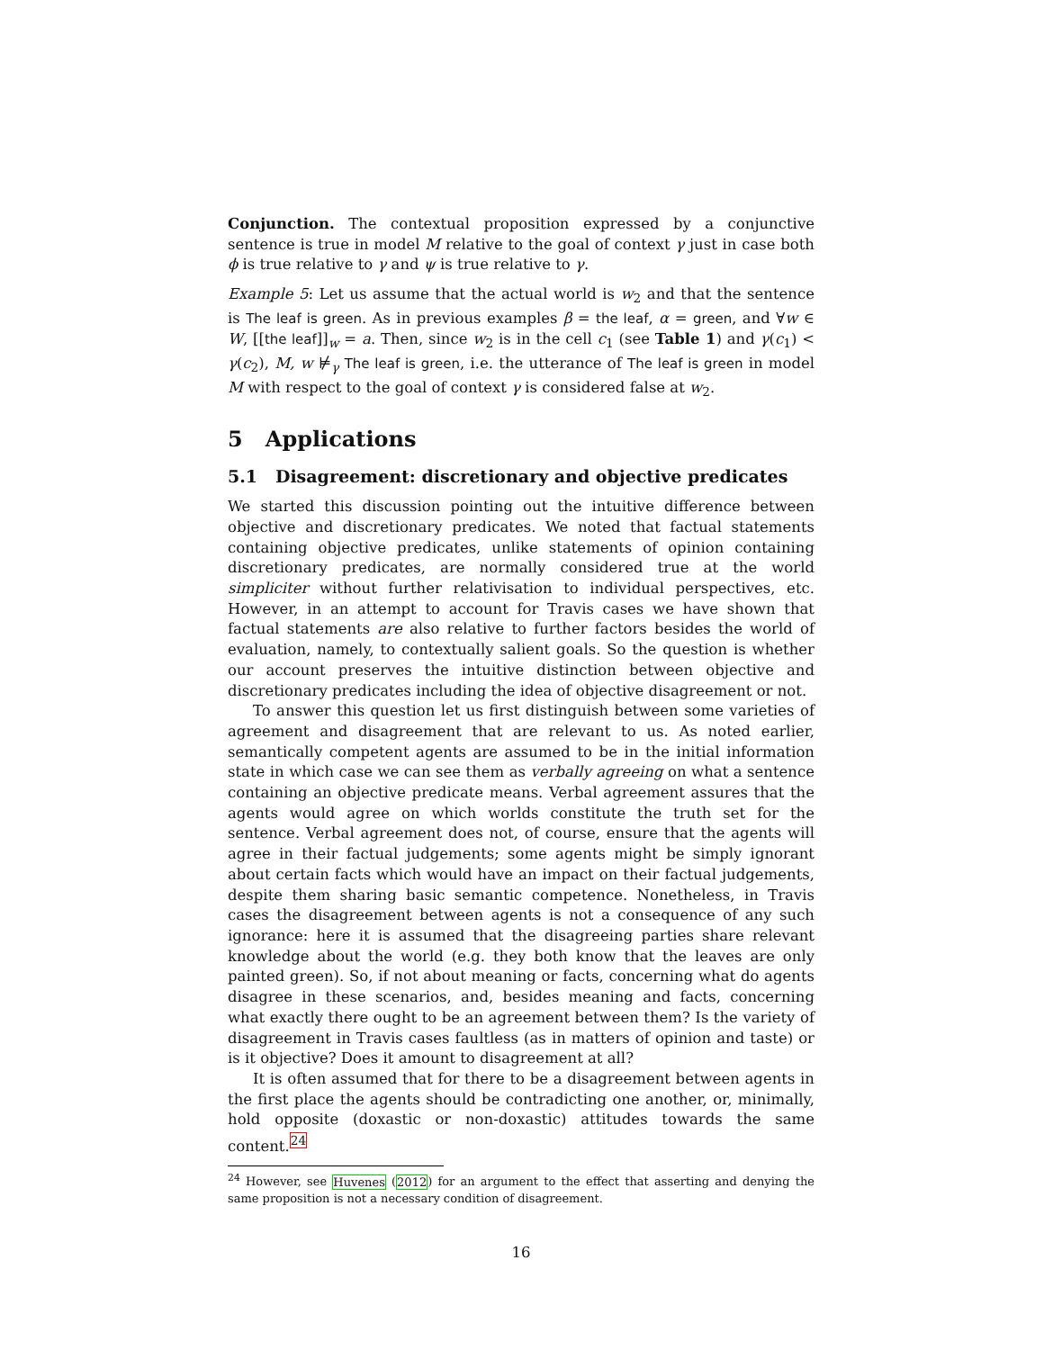Conjunction. The contextual proposition expressed by a conjunctive sentence is true in model M relative to the goal of context γ just in case both ϕ is true relative to γ and ψ is true relative to γ.
Example 5: Let us assume that the actual world is w<sub>2</sub> and that the sentence is The leaf is green. As in previous examples β = the leaf, α = green, and ∀w ∈ W, [[the leaf]]<sub>w</sub> = a. Then, since w<sub>2</sub> is in the cell c<sub>1</sub> (see Table 1) and γ(c<sub>1</sub>) < γ(c<sub>2</sub>), M, w ⊭<sub>γ</sub> The leaf is green, i.e. the utterance of The leaf is green in model M with respect to the goal of context γ is considered false at w<sub>2</sub>.
5 Applications
5.1 Disagreement: discretionary and objective predicates
We started this discussion pointing out the intuitive difference between objective and discretionary predicates. We noted that factual statements containing objective predicates, unlike statements of opinion containing discretionary predicates, are normally considered true at the world simpliciter without further relativisation to individual perspectives, etc. However, in an attempt to account for Travis cases we have shown that factual statements are also relative to further factors besides the world of evaluation, namely, to contextually salient goals. So the question is whether our account preserves the intuitive distinction between objective and discretionary predicates including the idea of objective disagreement or not.
To answer this question let us first distinguish between some varieties of agreement and disagreement that are relevant to us. As noted earlier, semantically competent agents are assumed to be in the initial information state in which case we can see them as verbally agreeing on what a sentence containing an objective predicate means. Verbal agreement assures that the agents would agree on which worlds constitute the truth set for the sentence. Verbal agreement does not, of course, ensure that the agents will agree in their factual judgements; some agents might be simply ignorant about certain facts which would have an impact on their factual judgements, despite them sharing basic semantic competence. Nonetheless, in Travis cases the disagreement between agents is not a consequence of any such ignorance: here it is assumed that the disagreeing parties share relevant knowledge about the world (e.g. they both know that the leaves are only painted green). So, if not about meaning or facts, concerning what do agents disagree in these scenarios, and, besides meaning and facts, concerning what exactly there ought to be an agreement between them? Is the variety of disagreement in Travis cases faultless (as in matters of opinion and taste) or is it objective? Does it amount to disagreement at all?
It is often assumed that for there to be a disagreement between agents in the first place the agents should be contradicting one another, or, minimally, hold opposite (doxastic or non-doxastic) attitudes towards the same content.<sup>24</sup>
<sup>24</sup> However, see Huvenes (2012) for an argument to the effect that asserting and denying the same proposition is not a necessary condition of disagreement.
16